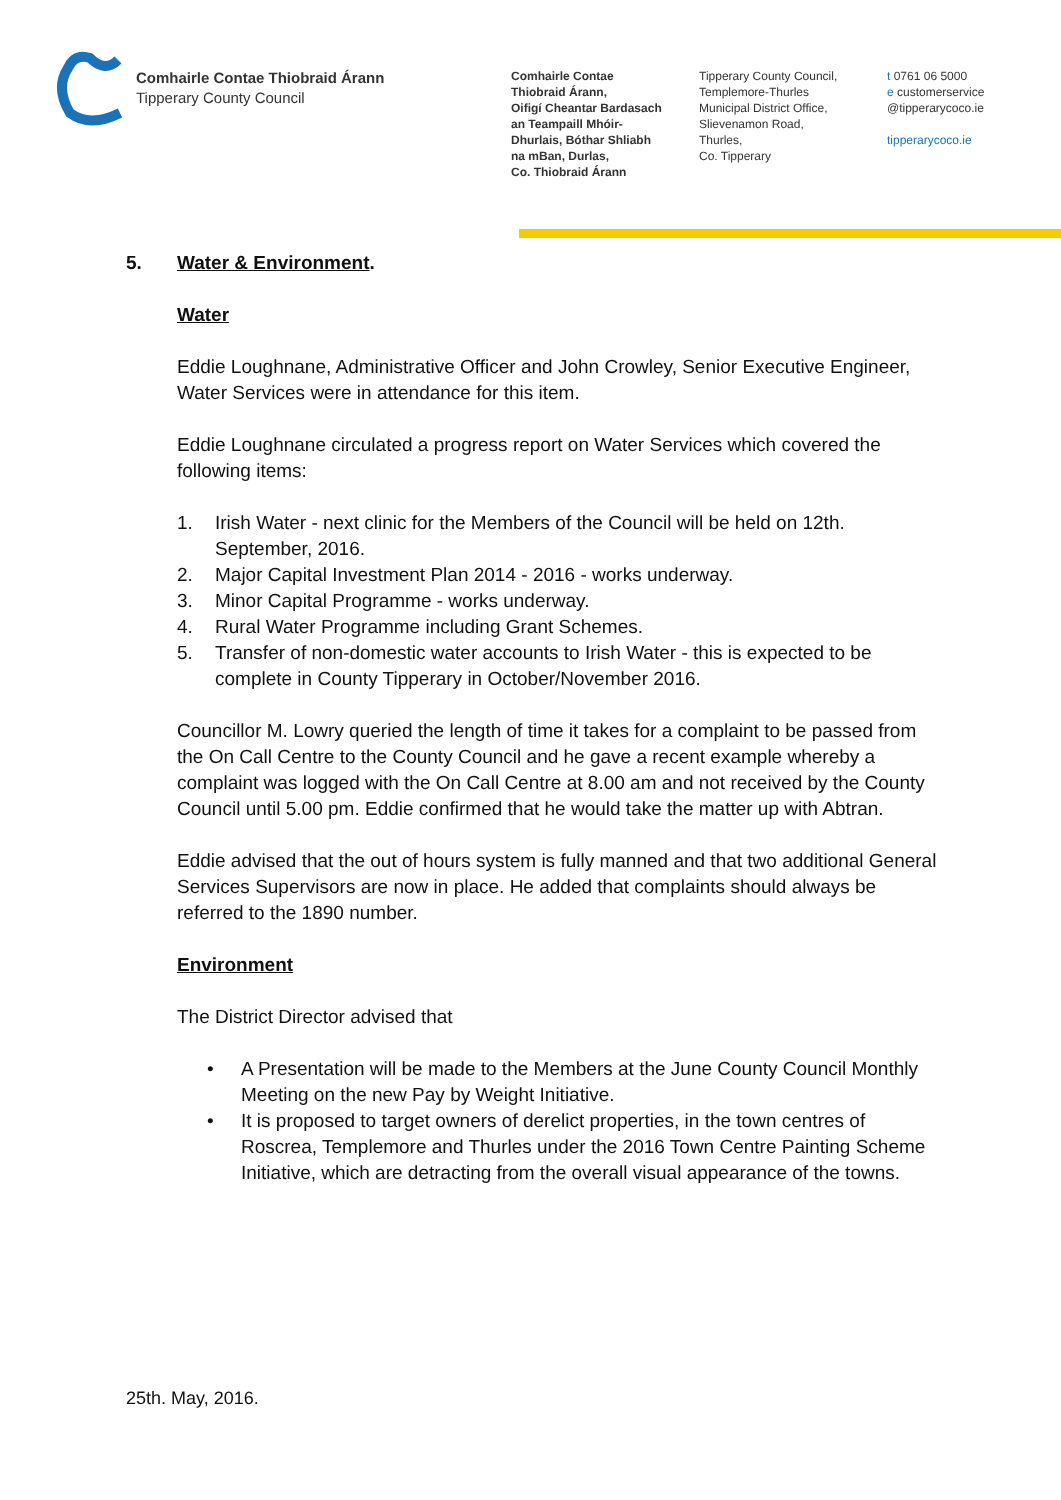Comhairle Contae Thiobraid Árann
Tipperary County Council
Comhairle Contae
Thiobraid Árann,
Oifigí Cheantar Bardasach
an Teampaill Mhóir-
Dhurlais, Bóthar Shliabh
na mBan, Durlas,
Co. Thiobraid Árann
Tipperary County Council,
Templemore-Thurles
Municipal District Office,
Slievenamon Road,
Thurles,
Co. Tipperary
t 0761 06 5000
e customerservice
@tipperarycoco.ie
tipperarycoco.ie
5. Water & Environment.
Water
Eddie Loughnane, Administrative Officer and John Crowley, Senior Executive Engineer, Water Services were in attendance for this item.
Eddie Loughnane circulated a progress report on Water Services which covered the following items:
1. Irish Water - next clinic for the Members of the Council will be held on 12th. September, 2016.
2. Major Capital Investment Plan 2014 - 2016 - works underway.
3. Minor Capital Programme - works underway.
4. Rural Water Programme including Grant Schemes.
5. Transfer of non-domestic water accounts to Irish Water - this is expected to be complete in County Tipperary in October/November 2016.
Councillor M. Lowry queried the length of time it takes for a complaint to be passed from the On Call Centre to the County Council and he gave a recent example whereby a complaint was logged with the On Call Centre at 8.00 am and not received by the County Council until 5.00 pm. Eddie confirmed that he would take the matter up with Abtran.
Eddie advised that the out of hours system is fully manned and that two additional General Services Supervisors are now in place. He added that complaints should always be referred to the 1890 number.
Environment
The District Director advised that
• A Presentation will be made to the Members at the June County Council Monthly Meeting on the new Pay by Weight Initiative.
• It is proposed to target owners of derelict properties, in the town centres of Roscrea, Templemore and Thurles under the 2016 Town Centre Painting Scheme Initiative, which are detracting from the overall visual appearance of the towns.
25th. May, 2016.